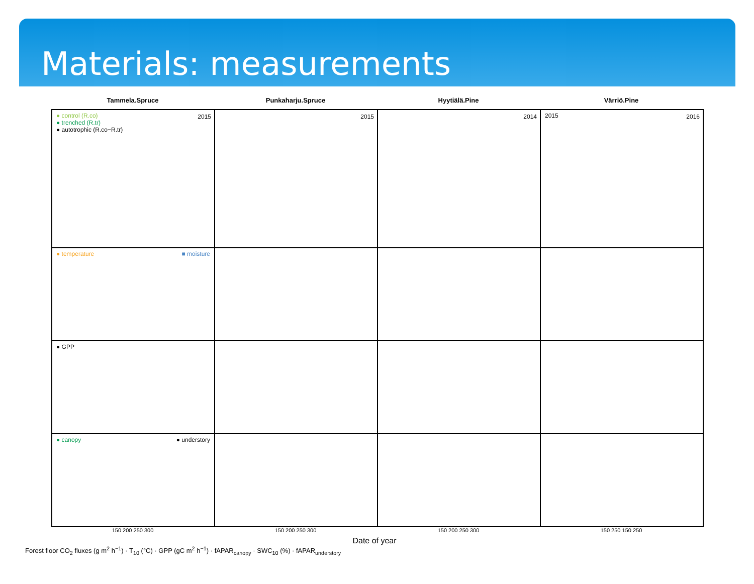Materials: measurements
Tammela.Spruce Punkaharju.Spruce Hyytiälä.Pine Värriö.Pine
● control (R.co)
● trenched (R.tr)
● autotrophic (R.co−R.tr)
2015
2015
2014
2015 2016
● temperature ■ moisture
● GPP
● canopy ● understory
150 200 250 300 150 200 250 300 150 200 250 300 150 250 150 250
Date of year
Forest floor CO<sub>2</sub> fluxes (g m<sup>2</sup> h<sup>−1</sup>) · T<sub>10</sub> (°C) · GPP (gC m<sup>2</sup> h<sup>−1</sup>) · fAPAR<sub>canopy</sub> · SWC<sub>10</sub> (%) · fAPAR<sub>understory</sub>